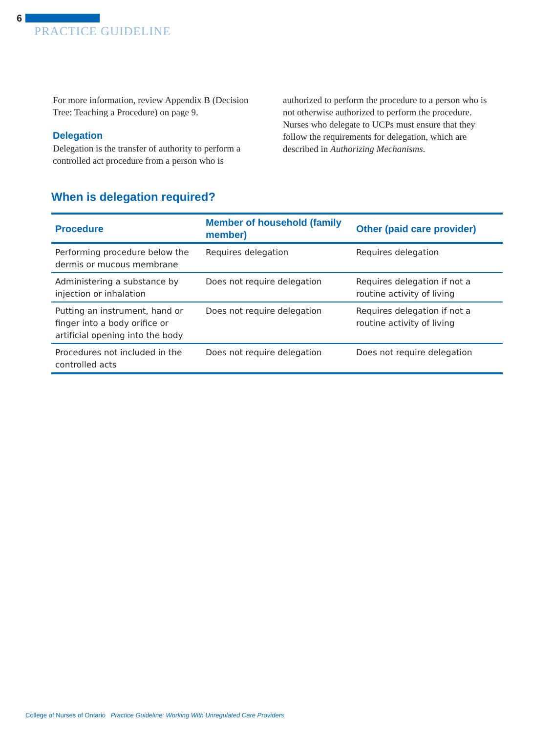6
PRACTICE GUIDELINE
For more information, review Appendix B (Decision Tree: Teaching a Procedure) on page 9.
Delegation
Delegation is the transfer of authority to perform a controlled act procedure from a person who is
authorized to perform the procedure to a person who is not otherwise authorized to perform the procedure. Nurses who delegate to UCPs must ensure that they follow the requirements for delegation, which are described in Authorizing Mechanisms.
When is delegation required?
| Procedure | Member of household (family member) | Other (paid care provider) |
| --- | --- | --- |
| Performing procedure below the dermis or mucous membrane | Requires delegation | Requires delegation |
| Administering a substance by injection or inhalation | Does not require delegation | Requires delegation if not a routine activity of living |
| Putting an instrument, hand or finger into a body orifice or artificial opening into the body | Does not require delegation | Requires delegation if not a routine activity of living |
| Procedures not included in the controlled acts | Does not require delegation | Does not require delegation |
College of Nurses of Ontario Practice Guideline: Working With Unregulated Care Providers